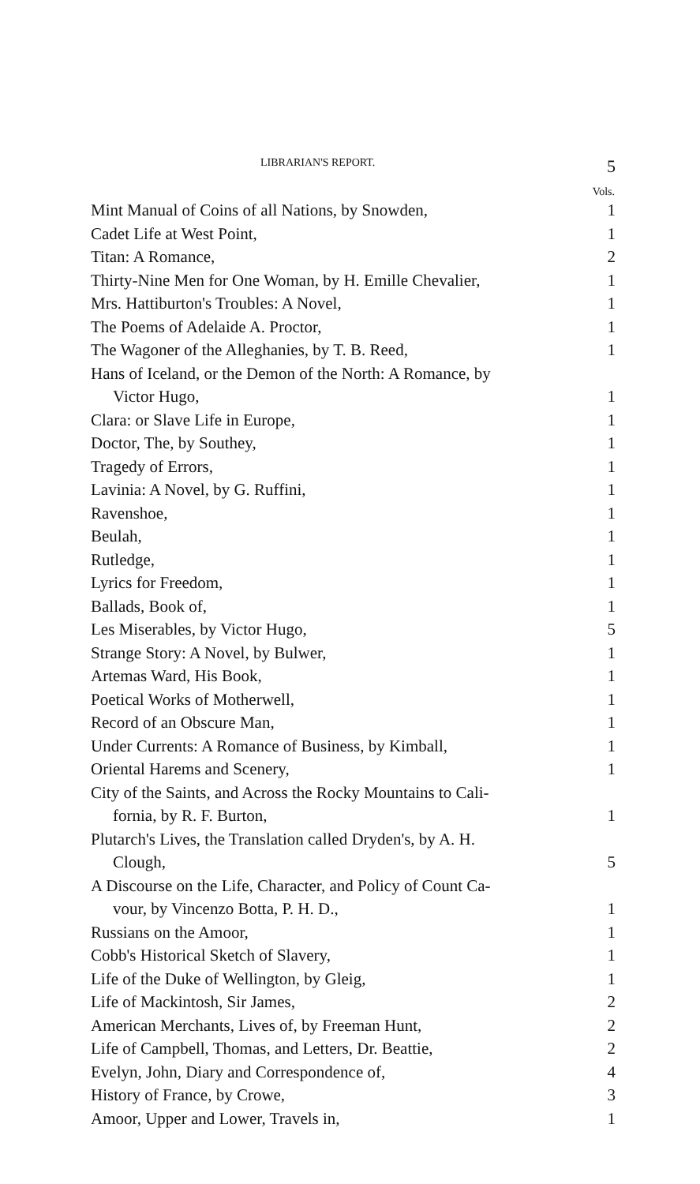LIBRARIAN'S REPORT. 5
| | Vols. |
| Mint Manual of Coins of all Nations, by Snowden, | 1 |
| Cadet Life at West Point, | 1 |
| Titan: A Romance, | 2 |
| Thirty-Nine Men for One Woman, by H. Emille Chevalier, | 1 |
| Mrs. Hattiburton's Troubles: A Novel, | 1 |
| The Poems of Adelaide A. Proctor, | 1 |
| The Wagoner of the Alleghanies, by T. B. Reed, | 1 |
| Hans of Iceland, or the Demon of the North: A Romance, by Victor Hugo, | 1 |
| Clara: or Slave Life in Europe, | 1 |
| Doctor, The, by Southey, | 1 |
| Tragedy of Errors, | 1 |
| Lavinia: A Novel, by G. Ruffini, | 1 |
| Ravenshoe, | 1 |
| Beulah, | 1 |
| Rutledge, | 1 |
| Lyrics for Freedom, | 1 |
| Ballads, Book of, | 1 |
| Les Miserables, by Victor Hugo, | 5 |
| Strange Story: A Novel, by Bulwer, | 1 |
| Artemas Ward, His Book, | 1 |
| Poetical Works of Motherwell, | 1 |
| Record of an Obscure Man, | 1 |
| Under Currents: A Romance of Business, by Kimball, | 1 |
| Oriental Harems and Scenery, | 1 |
| City of the Saints, and Across the Rocky Mountains to Cali- fornia, by R. F. Burton, | 1 |
| Plutarch's Lives, the Translation called Dryden's, by A. H. Clough, | 5 |
| A Discourse on the Life, Character, and Policy of Count Ca- vour, by Vincenzo Botta, P. H. D., | 1 |
| Russians on the Amoor, | 1 |
| Cobb's Historical Sketch of Slavery, | 1 |
| Life of the Duke of Wellington, by Gleig, | 1 |
| Life of Mackintosh, Sir James, | 2 |
| American Merchants, Lives of, by Freeman Hunt, | 2 |
| Life of Campbell, Thomas, and Letters, Dr. Beattie, | 2 |
| Evelyn, John, Diary and Correspondence of, | 4 |
| History of France, by Crowe, | 3 |
| Amoor, Upper and Lower, Travels in, | 1 |